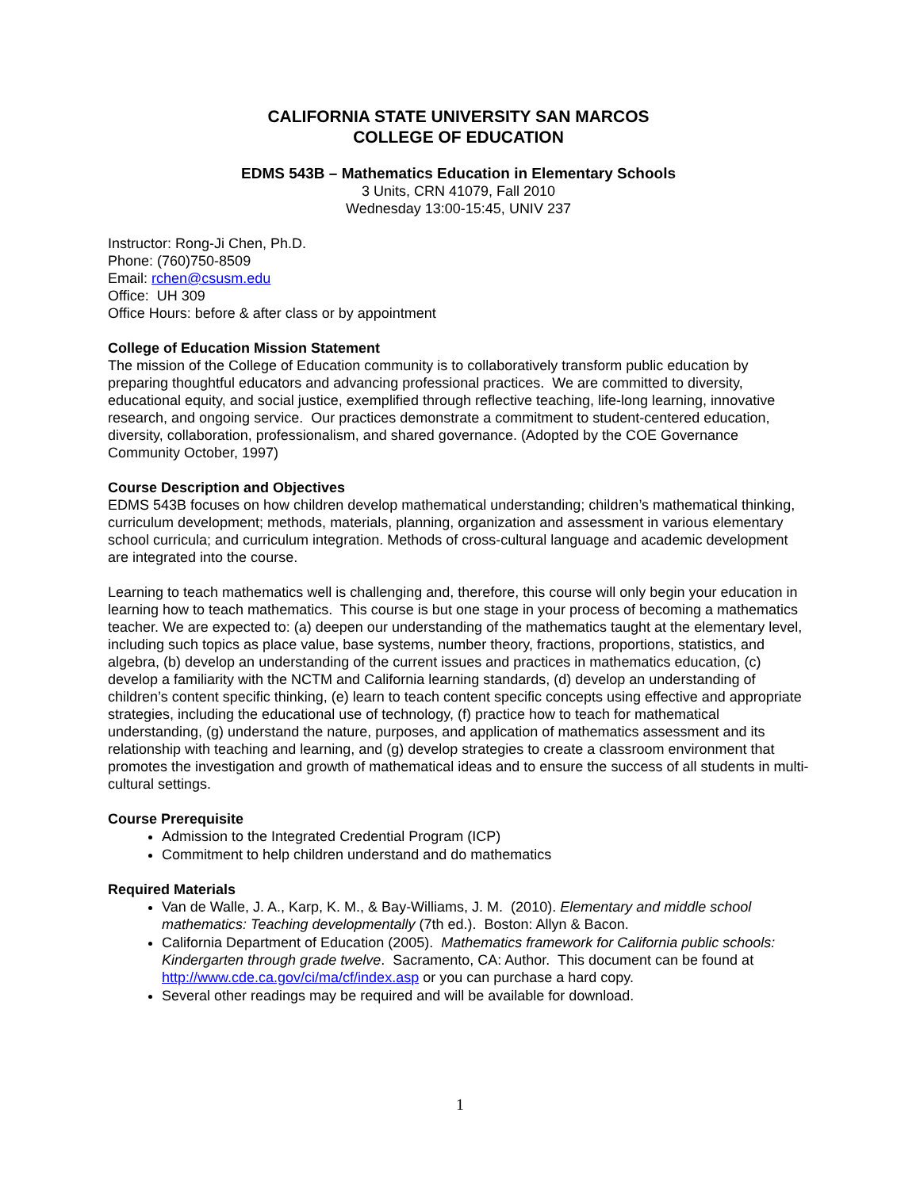CALIFORNIA STATE UNIVERSITY SAN MARCOS
COLLEGE OF EDUCATION
EDMS 543B – Mathematics Education in Elementary Schools
3 Units, CRN 41079, Fall 2010
Wednesday 13:00-15:45, UNIV 237
Instructor: Rong-Ji Chen, Ph.D.
Phone: (760)750-8509
Email: rchen@csusm.edu
Office: UH 309
Office Hours: before & after class or by appointment
College of Education Mission Statement
The mission of the College of Education community is to collaboratively transform public education by preparing thoughtful educators and advancing professional practices. We are committed to diversity, educational equity, and social justice, exemplified through reflective teaching, life-long learning, innovative research, and ongoing service. Our practices demonstrate a commitment to student-centered education, diversity, collaboration, professionalism, and shared governance. (Adopted by the COE Governance Community October, 1997)
Course Description and Objectives
EDMS 543B focuses on how children develop mathematical understanding; children’s mathematical thinking, curriculum development; methods, materials, planning, organization and assessment in various elementary school curricula; and curriculum integration. Methods of cross-cultural language and academic development are integrated into the course.
Learning to teach mathematics well is challenging and, therefore, this course will only begin your education in learning how to teach mathematics. This course is but one stage in your process of becoming a mathematics teacher. We are expected to: (a) deepen our understanding of the mathematics taught at the elementary level, including such topics as place value, base systems, number theory, fractions, proportions, statistics, and algebra, (b) develop an understanding of the current issues and practices in mathematics education, (c) develop a familiarity with the NCTM and California learning standards, (d) develop an understanding of children’s content specific thinking, (e) learn to teach content specific concepts using effective and appropriate strategies, including the educational use of technology, (f) practice how to teach for mathematical understanding, (g) understand the nature, purposes, and application of mathematics assessment and its relationship with teaching and learning, and (g) develop strategies to create a classroom environment that promotes the investigation and growth of mathematical ideas and to ensure the success of all students in multi-cultural settings.
Course Prerequisite
Admission to the Integrated Credential Program (ICP)
Commitment to help children understand and do mathematics
Required Materials
Van de Walle, J. A., Karp, K. M., & Bay-Williams, J. M. (2010). Elementary and middle school mathematics: Teaching developmentally (7th ed.). Boston: Allyn & Bacon.
California Department of Education (2005). Mathematics framework for California public schools: Kindergarten through grade twelve. Sacramento, CA: Author. This document can be found at http://www.cde.ca.gov/ci/ma/cf/index.asp or you can purchase a hard copy.
Several other readings may be required and will be available for download.
1